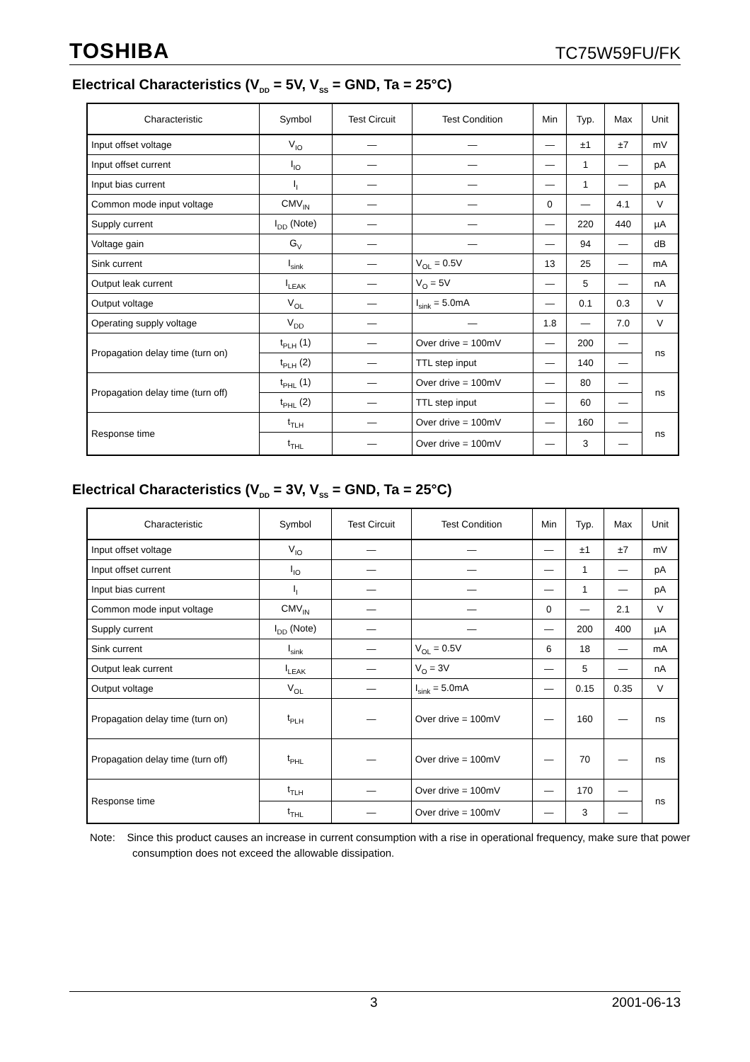TOSHIBA TC75W59FU/FK
Electrical Characteristics (V<sub>DD</sub> = 5V, V<sub>SS</sub> = GND, Ta = 25°C)
| Characteristic | Symbol | Test Circuit | Test Condition | Min | Typ. | Max | Unit |
| --- | --- | --- | --- | --- | --- | --- | --- |
| Input offset voltage | V<sub>IO</sub> | — | — | — | ±1 | ±7 | mV |
| Input offset current | I<sub>IO</sub> | — | — | — | 1 | — | pA |
| Input bias current | I<sub>I</sub> | — | — | — | 1 | — | pA |
| Common mode input voltage | CMV<sub>IN</sub> | — | — | 0 | — | 4.1 | V |
| Supply current | I<sub>DD</sub> (Note) | — | — | — | 220 | 440 | µA |
| Voltage gain | G<sub>V</sub> | — | — | — | 94 | — | dB |
| Sink current | I<sub>sink</sub> | — | V<sub>OL</sub> = 0.5V | 13 | 25 | — | mA |
| Output leak current | I<sub>LEAK</sub> | — | V<sub>O</sub> = 5V | — | 5 | — | nA |
| Output voltage | V<sub>OL</sub> | — | I<sub>sink</sub> = 5.0mA | — | 0.1 | 0.3 | V |
| Operating supply voltage | V<sub>DD</sub> | — | — | 1.8 | — | 7.0 | V |
| Propagation delay time (turn on) | t<sub>PLH</sub> (1) | — | Over drive = 100mV | — | 200 | — | ns |
| | t<sub>PLH</sub> (2) | — | TTL step input | — | 140 | — | |
| Propagation delay time (turn off) | t<sub>PHL</sub> (1) | — | Over drive = 100mV | — | 80 | — | ns |
| | t<sub>PHL</sub> (2) | — | TTL step input | — | 60 | — | |
| Response time | t<sub>TLH</sub> | — | Over drive = 100mV | — | 160 | — | ns |
| | t<sub>THL</sub> | — | Over drive = 100mV | — | 3 | — | |
Electrical Characteristics (V<sub>DD</sub> = 3V, V<sub>SS</sub> = GND, Ta = 25°C)
| Characteristic | Symbol | Test Circuit | Test Condition | Min | Typ. | Max | Unit |
| --- | --- | --- | --- | --- | --- | --- | --- |
| Input offset voltage | V<sub>IO</sub> | — | — | — | ±1 | ±7 | mV |
| Input offset current | I<sub>IO</sub> | — | — | — | 1 | — | pA |
| Input bias current | I<sub>I</sub> | — | — | — | 1 | — | pA |
| Common mode input voltage | CMV<sub>IN</sub> | — | — | 0 | — | 2.1 | V |
| Supply current | I<sub>DD</sub> (Note) | — | — | — | 200 | 400 | µA |
| Sink current | I<sub>sink</sub> | — | V<sub>OL</sub> = 0.5V | 6 | 18 | — | mA |
| Output leak current | I<sub>LEAK</sub> | — | V<sub>O</sub> = 3V | — | 5 | — | nA |
| Output voltage | V<sub>OL</sub> | — | I<sub>sink</sub> = 5.0mA | — | 0.15 | 0.35 | V |
| Propagation delay time (turn on) | t<sub>PLH</sub> | — | Over drive = 100mV | — | 160 | — | ns |
| Propagation delay time (turn off) | t<sub>PHL</sub> | — | Over drive = 100mV | — | 70 | — | ns |
| Response time | t<sub>TLH</sub> | — | Over drive = 100mV | — | 170 | — | ns |
| | t<sub>THL</sub> | — | Over drive = 100mV | — | 3 | — | |
Note: Since this product causes an increase in current consumption with a rise in operational frequency, make sure that power consumption does not exceed the allowable dissipation.
3 2001-06-13